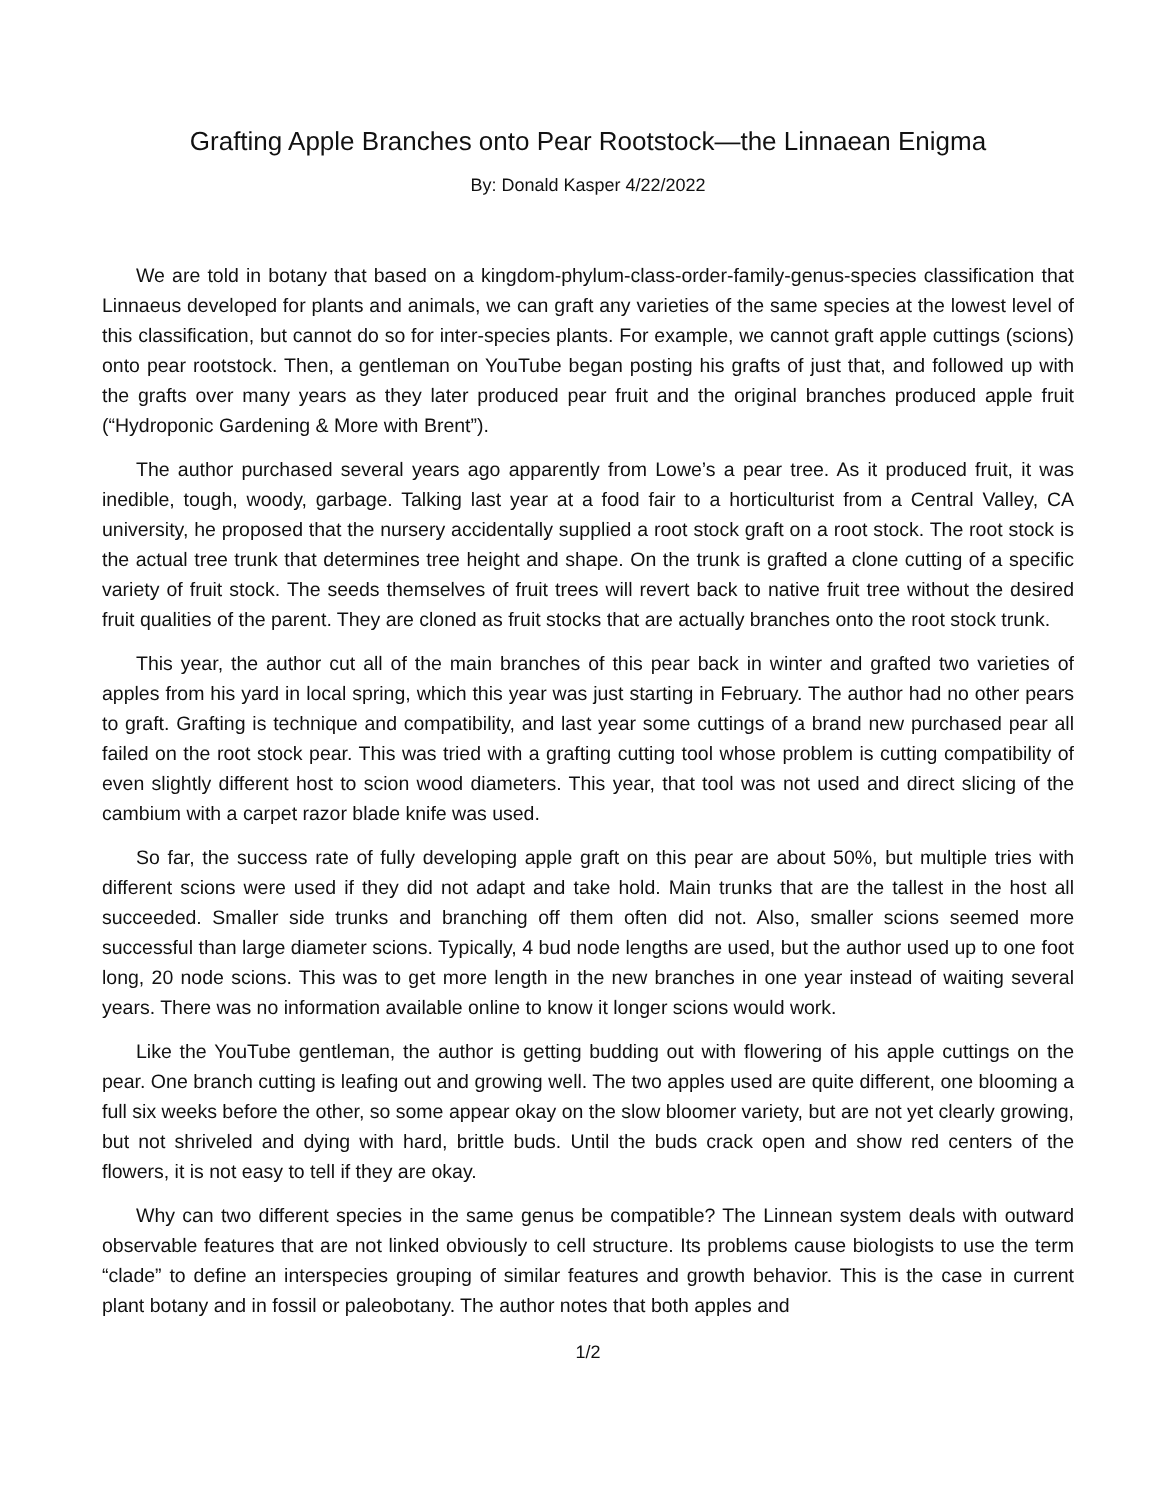Grafting Apple Branches onto Pear Rootstock—the Linnaean Enigma
By: Donald Kasper 4/22/2022
We are told in botany that based on a kingdom-phylum-class-order-family-genus-species classification that Linnaeus developed for plants and animals, we can graft any varieties of the same species at the lowest level of this classification, but cannot do so for inter-species plants. For example, we cannot graft apple cuttings (scions) onto pear rootstock. Then, a gentleman on YouTube began posting his grafts of just that, and followed up with the grafts over many years as they later produced pear fruit and the original branches produced apple fruit (“Hydroponic Gardening & More with Brent”).
The author purchased several years ago apparently from Lowe’s a pear tree. As it produced fruit, it was inedible, tough, woody, garbage. Talking last year at a food fair to a horticulturist from a Central Valley, CA university, he proposed that the nursery accidentally supplied a root stock graft on a root stock. The root stock is the actual tree trunk that determines tree height and shape. On the trunk is grafted a clone cutting of a specific variety of fruit stock. The seeds themselves of fruit trees will revert back to native fruit tree without the desired fruit qualities of the parent. They are cloned as fruit stocks that are actually branches onto the root stock trunk.
This year, the author cut all of the main branches of this pear back in winter and grafted two varieties of apples from his yard in local spring, which this year was just starting in February. The author had no other pears to graft. Grafting is technique and compatibility, and last year some cuttings of a brand new purchased pear all failed on the root stock pear. This was tried with a grafting cutting tool whose problem is cutting compatibility of even slightly different host to scion wood diameters. This year, that tool was not used and direct slicing of the cambium with a carpet razor blade knife was used.
So far, the success rate of fully developing apple graft on this pear are about 50%, but multiple tries with different scions were used if they did not adapt and take hold. Main trunks that are the tallest in the host all succeeded. Smaller side trunks and branching off them often did not. Also, smaller scions seemed more successful than large diameter scions. Typically, 4 bud node lengths are used, but the author used up to one foot long, 20 node scions. This was to get more length in the new branches in one year instead of waiting several years. There was no information available online to know it longer scions would work.
Like the YouTube gentleman, the author is getting budding out with flowering of his apple cuttings on the pear. One branch cutting is leafing out and growing well. The two apples used are quite different, one blooming a full six weeks before the other, so some appear okay on the slow bloomer variety, but are not yet clearly growing, but not shriveled and dying with hard, brittle buds. Until the buds crack open and show red centers of the flowers, it is not easy to tell if they are okay.
Why can two different species in the same genus be compatible? The Linnean system deals with outward observable features that are not linked obviously to cell structure. Its problems cause biologists to use the term “clade” to define an interspecies grouping of similar features and growth behavior. This is the case in current plant botany and in fossil or paleobotany. The author notes that both apples and
1/2